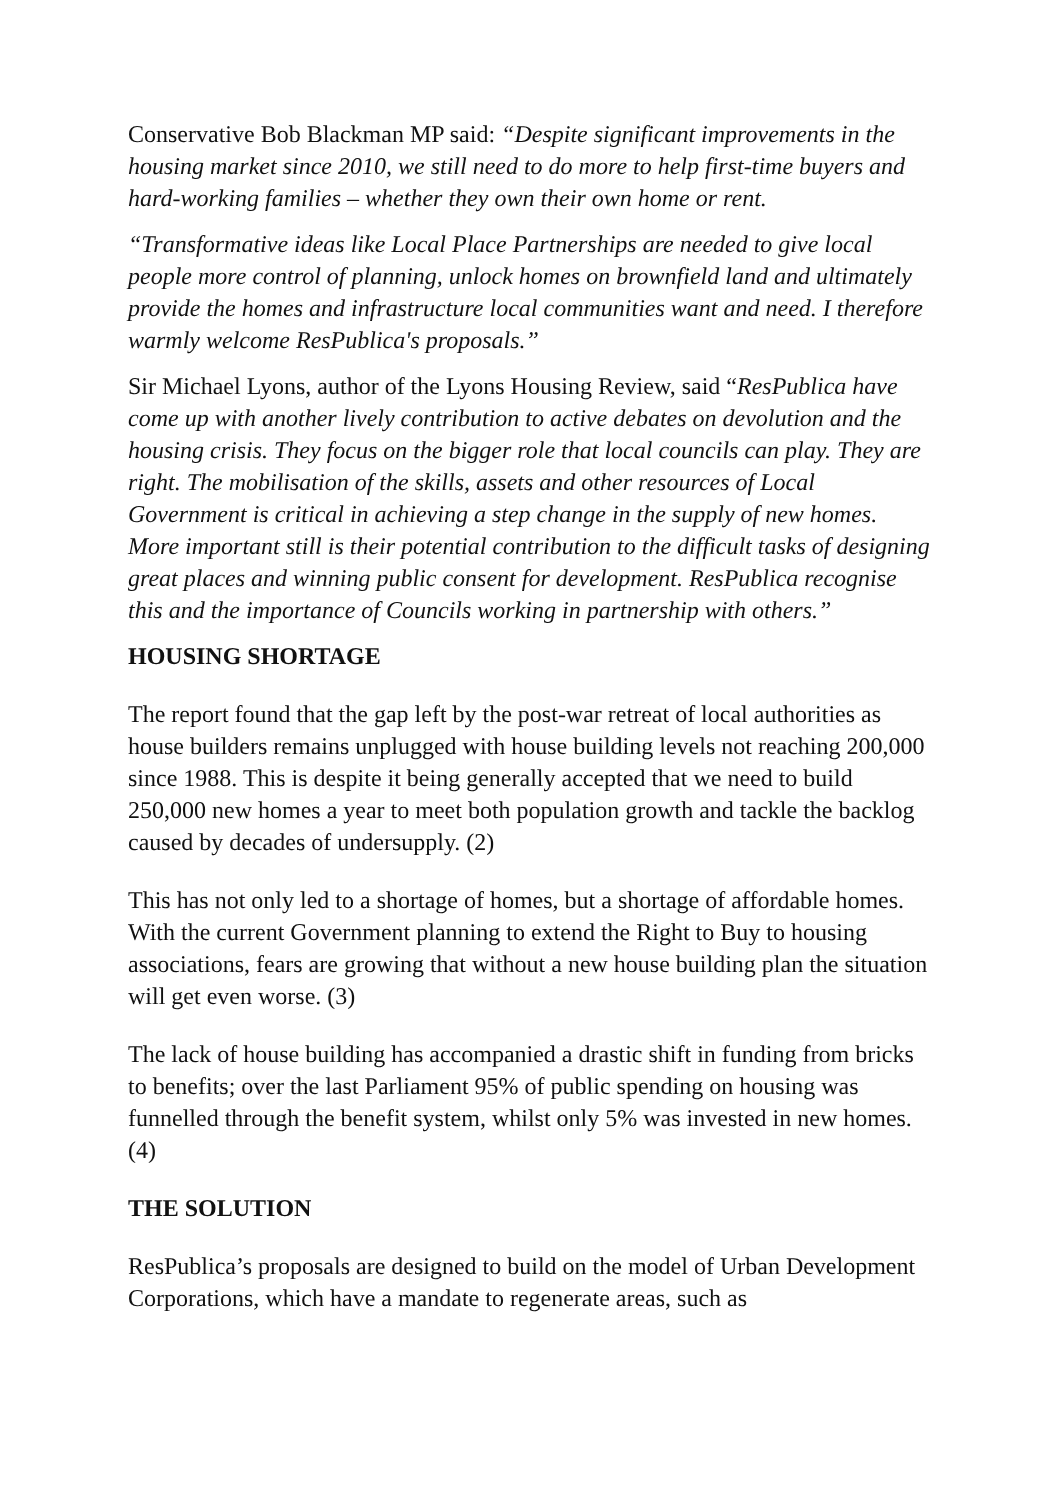Conservative Bob Blackman MP said: “Despite significant improvements in the housing market since 2010, we still need to do more to help first-time buyers and hard-working families – whether they own their own home or rent.
“Transformative ideas like Local Place Partnerships are needed to give local people more control of planning, unlock homes on brownfield land and ultimately provide the homes and infrastructure local communities want and need. I therefore warmly welcome ResPublica's proposals.”
Sir Michael Lyons, author of the Lyons Housing Review, said “ResPublica have come up with another lively contribution to active debates on devolution and the housing crisis. They focus on the bigger role that local councils can play. They are right. The mobilisation of the skills, assets and other resources of Local Government is critical in achieving a step change in the supply of new homes. More important still is their potential contribution to the difficult tasks of designing great places and winning public consent for development. ResPublica recognise this and the importance of Councils working in partnership with others.”
HOUSING SHORTAGE
The report found that the gap left by the post-war retreat of local authorities as house builders remains unplugged with house building levels not reaching 200,000 since 1988. This is despite it being generally accepted that we need to build 250,000 new homes a year to meet both population growth and tackle the backlog caused by decades of undersupply. (2)
This has not only led to a shortage of homes, but a shortage of affordable homes. With the current Government planning to extend the Right to Buy to housing associations, fears are growing that without a new house building plan the situation will get even worse. (3)
The lack of house building has accompanied a drastic shift in funding from bricks to benefits; over the last Parliament 95% of public spending on housing was funnelled through the benefit system, whilst only 5% was invested in new homes. (4)
THE SOLUTION
ResPublica’s proposals are designed to build on the model of Urban Development Corporations, which have a mandate to regenerate areas, such as